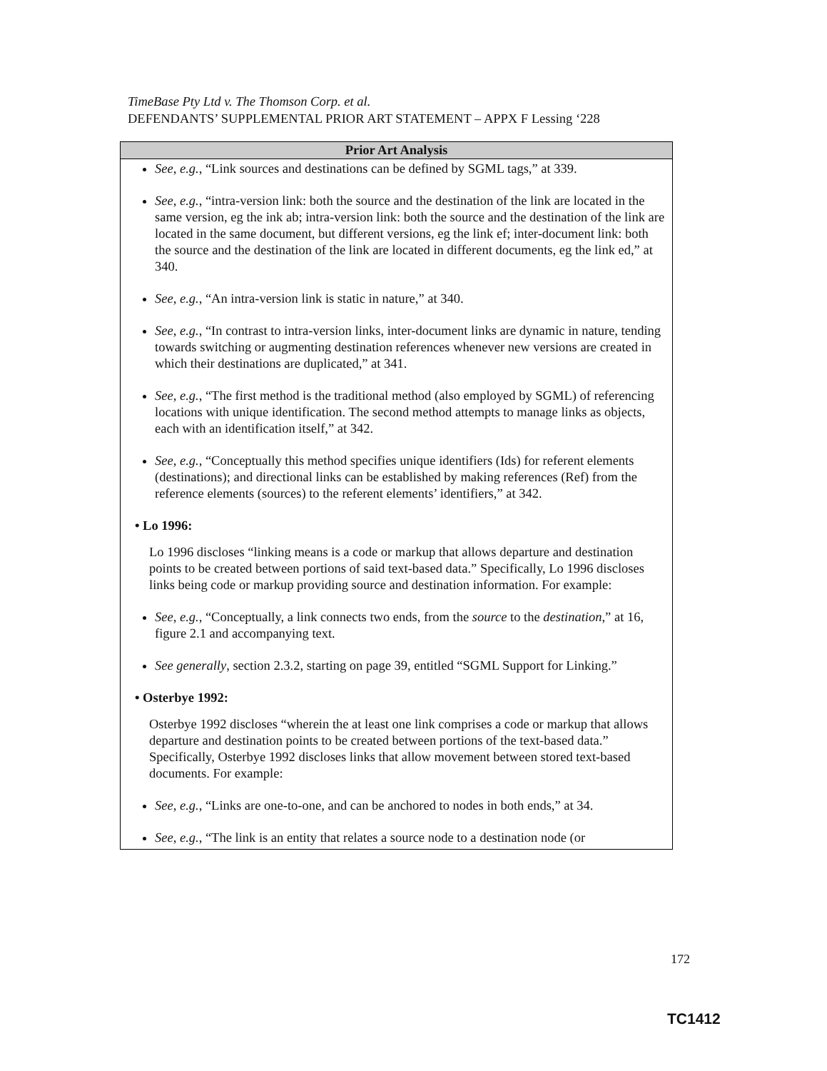TimeBase Pty Ltd v. The Thomson Corp. et al.
DEFENDANTS’ SUPPLEMENTAL PRIOR ART STATEMENT – APPX F Lessing ‘228
| Prior Art Analysis |
| --- |
| See, e.g. , “Link sources and destinations can be defined by SGML tags,” at 339. See, e.g. , “intra-version link: both the source and the destination of the link are located in the same version, eg the ink ab; intra-version link: both the source and the destination of the link are located in the same document, but different versions, eg the link ef; inter-document link: both the source and the destination of the link are located in different documents, eg the link ed,” at 340. See, e.g. , “An intra-version link is static in nature,” at 340. See, e.g. , “In contrast to intra-version links, inter-document links are dynamic in nature, tending towards switching or augmenting destination references whenever new versions are created in which their destinations are duplicated,” at 341. See, e.g. , “The first method is the traditional method (also employed by SGML) of referencing locations with unique identification. The second method attempts to manage links as objects, each with an identification itself,” at 342. See, e.g. , “Conceptually this method specifies unique identifiers (Ids) for referent elements (destinations); and directional links can be established by making references (Ref) from the reference elements (sources) to the referent elements’ identifiers,” at 342. • Lo 1996: Lo 1996 discloses “linking means is a code or markup that allows departure and destination points to be created between portions of said text-based data.” Specifically, Lo 1996 discloses links being code or markup providing source and destination information. For example: See, e.g. , “Conceptually, a link connects two ends, from the source to the destination ,” at 16, figure 2.1 and accompanying text. See generally , section 2.3.2, starting on page 39, entitled “SGML Support for Linking.” • Osterbye 1992: Osterbye 1992 discloses “wherein the at least one link comprises a code or markup that allows departure and destination points to be created between portions of the text-based data.” Specifically, Osterbye 1992 discloses links that allow movement between stored text-based documents. For example: See, e.g. , “Links are one-to-one, and can be anchored to nodes in both ends,” at 34. See, e.g. , “The link is an entity that relates a source node to a destination node (or |
172
TC1412